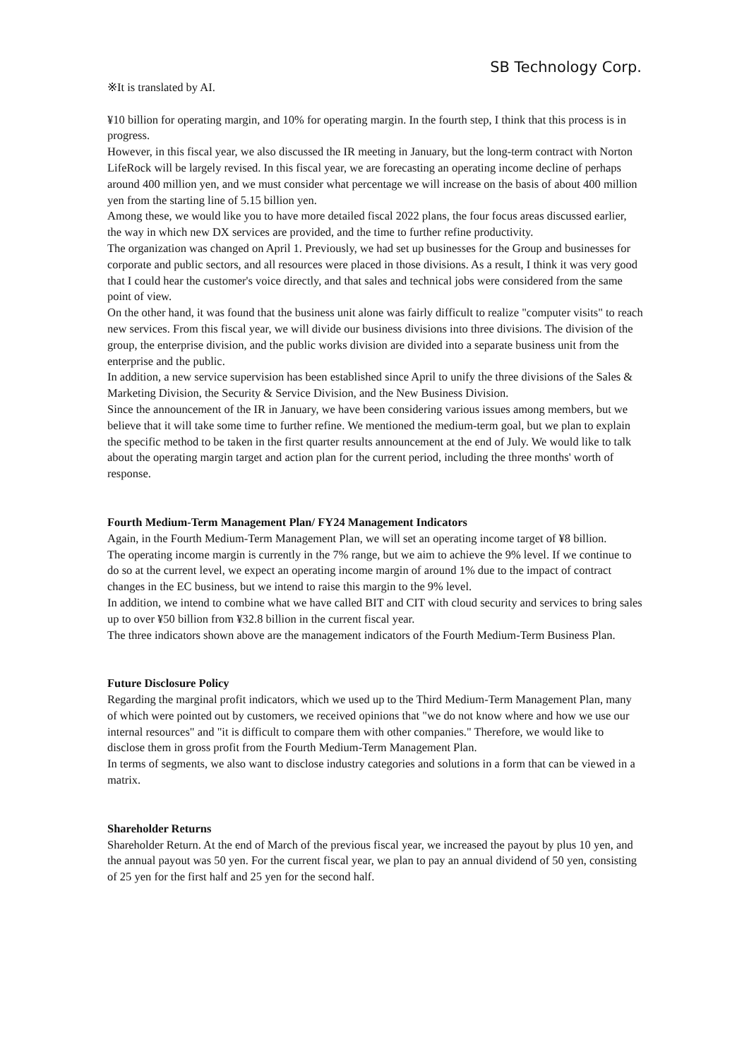SB Technology Corp.
※It is translated by AI.
¥10 billion for operating margin, and 10% for operating margin. In the fourth step, I think that this process is in progress.
However, in this fiscal year, we also discussed the IR meeting in January, but the long-term contract with Norton LifeRock will be largely revised. In this fiscal year, we are forecasting an operating income decline of perhaps around 400 million yen, and we must consider what percentage we will increase on the basis of about 400 million yen from the starting line of 5.15 billion yen.
Among these, we would like you to have more detailed fiscal 2022 plans, the four focus areas discussed earlier, the way in which new DX services are provided, and the time to further refine productivity.
The organization was changed on April 1. Previously, we had set up businesses for the Group and businesses for corporate and public sectors, and all resources were placed in those divisions. As a result, I think it was very good that I could hear the customer's voice directly, and that sales and technical jobs were considered from the same point of view.
On the other hand, it was found that the business unit alone was fairly difficult to realize "computer visits" to reach new services. From this fiscal year, we will divide our business divisions into three divisions. The division of the group, the enterprise division, and the public works division are divided into a separate business unit from the enterprise and the public.
In addition, a new service supervision has been established since April to unify the three divisions of the Sales & Marketing Division, the Security & Service Division, and the New Business Division.
Since the announcement of the IR in January, we have been considering various issues among members, but we believe that it will take some time to further refine. We mentioned the medium-term goal, but we plan to explain the specific method to be taken in the first quarter results announcement at the end of July. We would like to talk about the operating margin target and action plan for the current period, including the three months' worth of response.
Fourth Medium-Term Management Plan/ FY24 Management Indicators
Again, in the Fourth Medium-Term Management Plan, we will set an operating income target of ¥8 billion.
The operating income margin is currently in the 7% range, but we aim to achieve the 9% level. If we continue to do so at the current level, we expect an operating income margin of around 1% due to the impact of contract changes in the EC business, but we intend to raise this margin to the 9% level.
In addition, we intend to combine what we have called BIT and CIT with cloud security and services to bring sales up to over ¥50 billion from ¥32.8 billion in the current fiscal year.
The three indicators shown above are the management indicators of the Fourth Medium-Term Business Plan.
Future Disclosure Policy
Regarding the marginal profit indicators, which we used up to the Third Medium-Term Management Plan, many of which were pointed out by customers, we received opinions that "we do not know where and how we use our internal resources" and "it is difficult to compare them with other companies." Therefore, we would like to disclose them in gross profit from the Fourth Medium-Term Management Plan.
In terms of segments, we also want to disclose industry categories and solutions in a form that can be viewed in a matrix.
Shareholder Returns
Shareholder Return. At the end of March of the previous fiscal year, we increased the payout by plus 10 yen, and the annual payout was 50 yen. For the current fiscal year, we plan to pay an annual dividend of 50 yen, consisting of 25 yen for the first half and 25 yen for the second half.